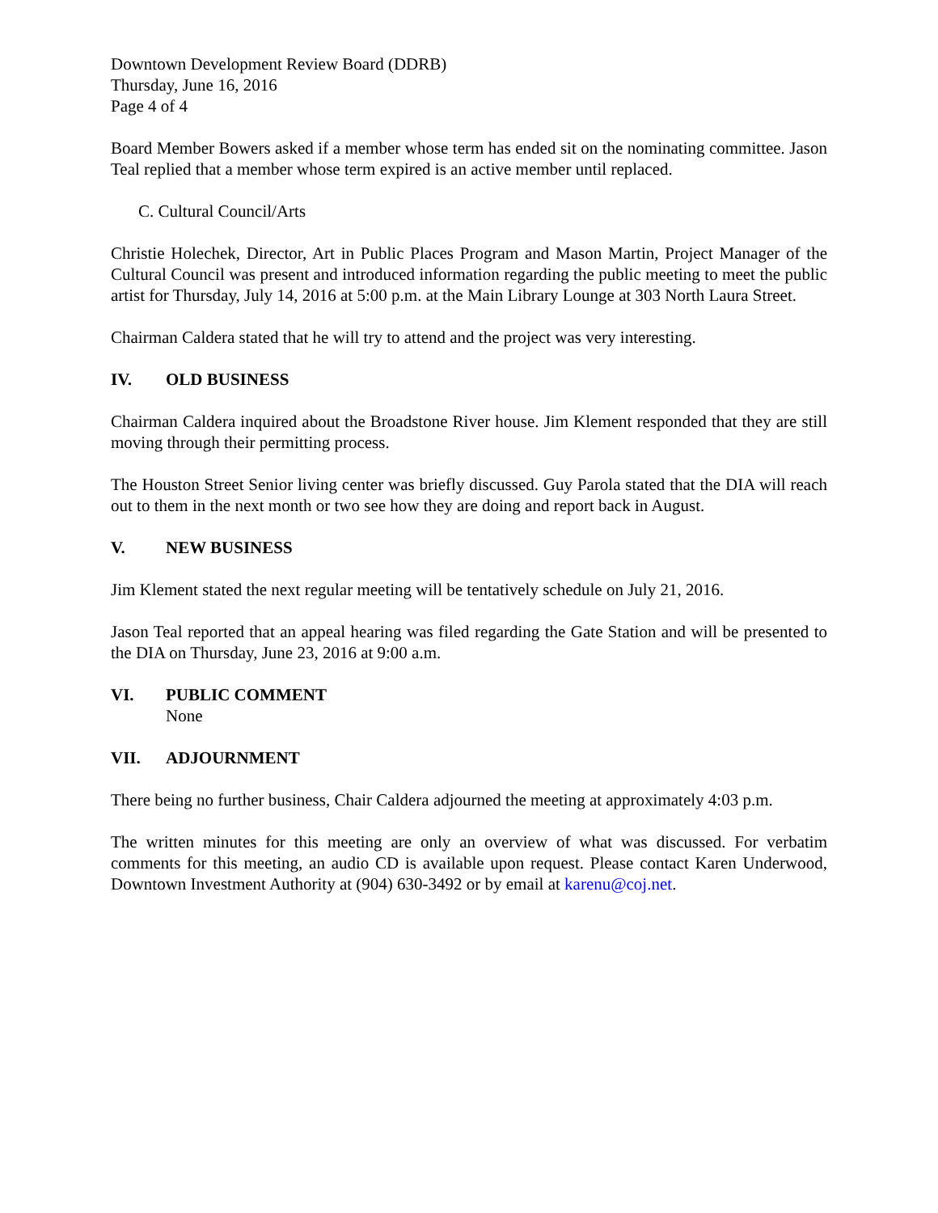Downtown Development Review Board (DDRB)
Thursday, June 16, 2016
Page 4 of 4
Board Member Bowers asked if a member whose term has ended sit on the nominating committee. Jason Teal replied that a member whose term expired is an active member until replaced.
C. Cultural Council/Arts
Christie Holechek, Director, Art in Public Places Program and Mason Martin, Project Manager of the Cultural Council was present and introduced information regarding the public meeting to meet the public artist for Thursday, July 14, 2016 at 5:00 p.m. at the Main Library Lounge at 303 North Laura Street.
Chairman Caldera stated that he will try to attend and the project was very interesting.
IV. OLD BUSINESS
Chairman Caldera inquired about the Broadstone River house. Jim Klement responded that they are still moving through their permitting process.
The Houston Street Senior living center was briefly discussed. Guy Parola stated that the DIA will reach out to them in the next month or two see how they are doing and report back in August.
V. NEW BUSINESS
Jim Klement stated the next regular meeting will be tentatively schedule on July 21, 2016.
Jason Teal reported that an appeal hearing was filed regarding the Gate Station and will be presented to the DIA on Thursday, June 23, 2016 at 9:00 a.m.
VI. PUBLIC COMMENT
None
VII. ADJOURNMENT
There being no further business, Chair Caldera adjourned the meeting at approximately 4:03 p.m.
The written minutes for this meeting are only an overview of what was discussed. For verbatim comments for this meeting, an audio CD is available upon request. Please contact Karen Underwood, Downtown Investment Authority at (904) 630-3492 or by email at karenu@coj.net.